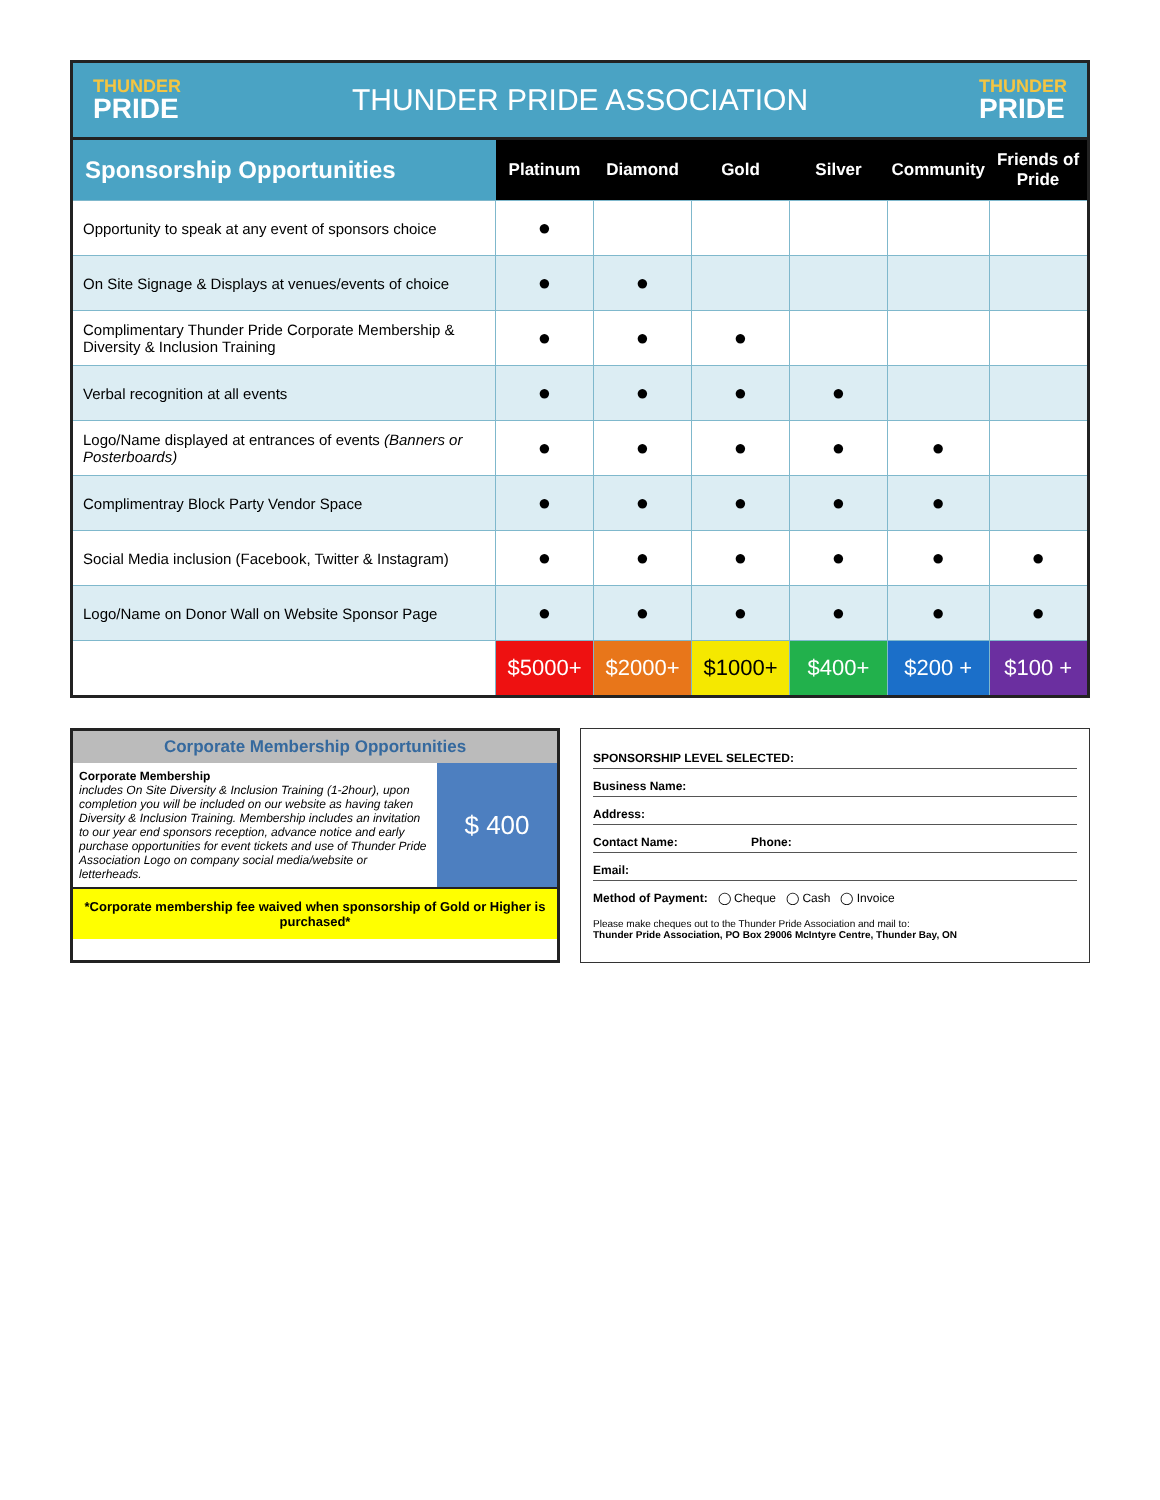THUNDER
PRIDE
THUNDER PRIDE ASSOCIATION
THUNDER
PRIDE
| Sponsorship Opportunities | Platinum | Diamond | Gold | Silver | Community | Friends of Pride |
| --- | --- | --- | --- | --- | --- | --- |
| Opportunity to speak at any event of sponsors choice | ● | | | | | |
| On Site Signage & Displays at venues/events of choice | ● | ● | | | | |
| Complimentary Thunder Pride Corporate Membership & Diversity & Inclusion Training | ● | ● | ● | | | |
| Verbal recognition at all events | ● | ● | ● | ● | | |
| Logo/Name displayed at entrances of events (Banners or Posterboards) | ● | ● | ● | ● | ● | |
| Complimentray Block Party Vendor Space | ● | ● | ● | ● | ● | |
| Social Media inclusion (Facebook, Twitter & Instagram) | ● | ● | ● | ● | ● | ● |
| Logo/Name on Donor Wall on Website Sponsor Page | ● | ● | ● | ● | ● | ● |
| | $5000+ | $2000+ | $1000+ | $400+ | $200 + | $100 + |
Corporate Membership Opportunities
Corporate Membership
includes On Site Diversity & Inclusion Training (1-2hour), upon completion you will be included on our website as having taken Diversity & Inclusion Training. Membership includes an invitation to our year end sponsors reception, advance notice and early purchase opportunities for event tickets and use of Thunder Pride Association Logo on company social media/website or letterheads.
$ 400
*Corporate membership fee waived when sponsorship of Gold or Higher is purchased*
SPONSORSHIP LEVEL SELECTED:
Business Name:
Address:
Contact Name: Phone:
Email:
Method of Payment: ◯ Cheque ◯ Cash ◯ Invoice
Please make cheques out to the Thunder Pride Association and mail to:
Thunder Pride Association, PO Box 29006 McIntyre Centre, Thunder Bay, ON